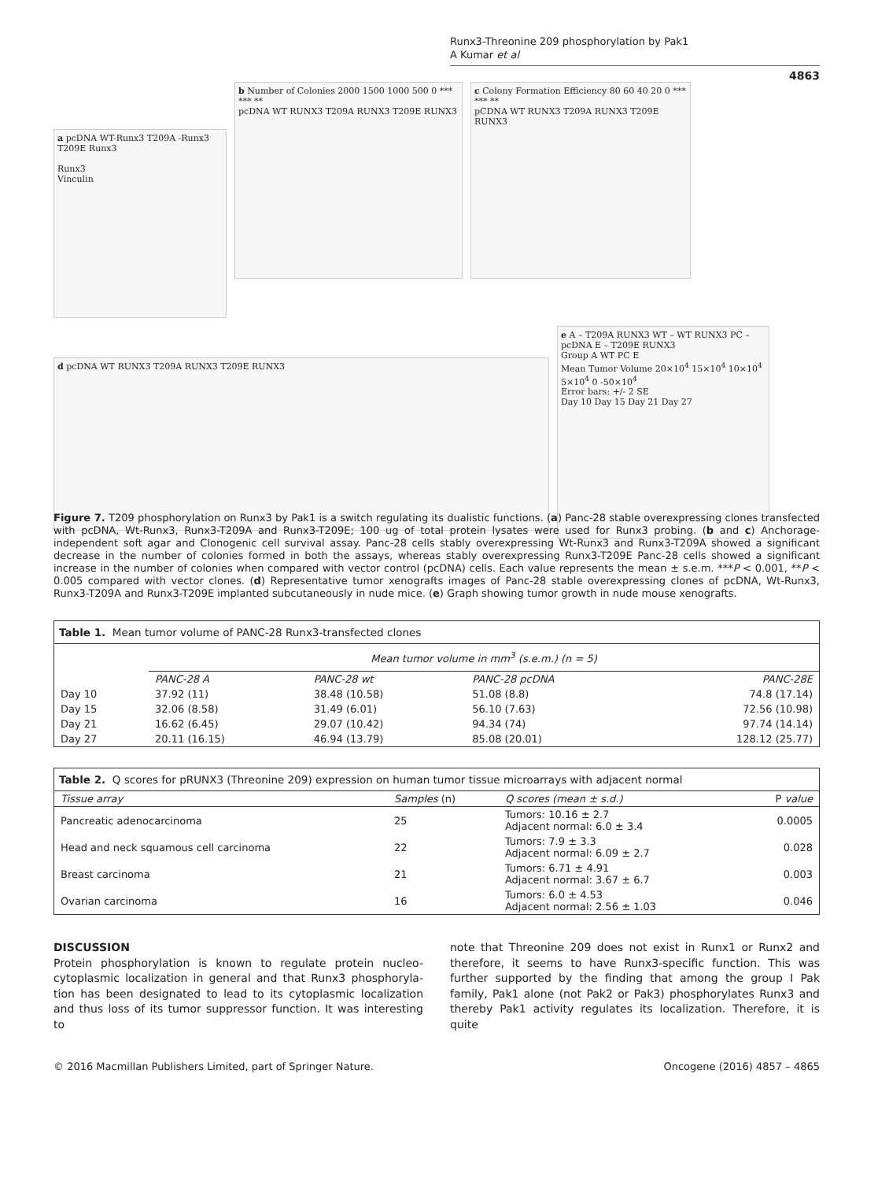Runx3-Threonine 209 phosphorylation by Pak1
A Kumar et al
4863
a pcDNA WT-Runx3 T209A -Runx3 T209E Runx3
Runx3
Vinculin
b Number of Colonies 2000 1500 1000 500 0 *** *** **
pcDNA WT RUNX3 T209A RUNX3 T209E RUNX3
c Colony Formation Efficiency 80 60 40 20 0 *** *** **
pCDNA WT RUNX3 T209A RUNX3 T209E RUNX3
d pcDNA WT RUNX3 T209A RUNX3 T209E RUNX3
e A – T209A RUNX3 WT – WT RUNX3 PC – pcDNA E – T209E RUNX3
Group A WT PC E
Mean Tumor Volume 20×10<sup>4</sup> 15×10<sup>4</sup> 10×10<sup>4</sup> 5×10<sup>4</sup> 0 -50×10<sup>4</sup>
Error bars: +/- 2 SE
Day 10 Day 15 Day 21 Day 27
Figure 7. T209 phosphorylation on Runx3 by Pak1 is a switch regulating its dualistic functions. (a) Panc-28 stable overexpressing clones transfected with pcDNA, Wt-Runx3, Runx3-T209A and Runx3-T209E; 100 ug of total protein lysates were used for Runx3 probing. (b and c) Anchorage-independent soft agar and Clonogenic cell survival assay. Panc-28 cells stably overexpressing Wt-Runx3 and Runx3-T209A showed a significant decrease in the number of colonies formed in both the assays, whereas stably overexpressing Runx3-T209E Panc-28 cells showed a significant increase in the number of colonies when compared with vector control (pcDNA) cells. Each value represents the mean ± s.e.m. ***P < 0.001, **P < 0.005 compared with vector clones. (d) Representative tumor xenografts images of Panc-28 stable overexpressing clones of pcDNA, Wt-Runx3, Runx3-T209A and Runx3-T209E implanted subcutaneously in nude mice. (e) Graph showing tumor growth in nude mouse xenografts.
Table 1. Mean tumor volume of PANC-28 Runx3-transfected clones
| | Mean tumor volume in mm<sup>3</sup> (s.e.m.) (n = 5) | | | |
| --- | --- | --- | --- | --- |
| | PANC-28 A | PANC-28 wt | PANC-28 pcDNA | PANC-28E |
| Day 10 | 37.92 (11) | 38.48 (10.58) | 51.08 (8.8) | 74.8 (17.14) |
| Day 15 | 32.06 (8.58) | 31.49 (6.01) | 56.10 (7.63) | 72.56 (10.98) |
| Day 21 | 16.62 (6.45) | 29.07 (10.42) | 94.34 (74) | 97.74 (14.14) |
| Day 27 | 20.11 (16.15) | 46.94 (13.79) | 85.08 (20.01) | 128.12 (25.77) |
Table 2. Q scores for pRUNX3 (Threonine 209) expression on human tumor tissue microarrays with adjacent normal
| Tissue array | Samples (n) | Q scores (mean ± s.d.) | P value |
| --- | --- | --- | --- |
| Pancreatic adenocarcinoma | 25 | Tumors: 10.16 ± 2.7 Adjacent normal: 6.0 ± 3.4 | 0.0005 |
| Head and neck squamous cell carcinoma | 22 | Tumors: 7.9 ± 3.3 Adjacent normal: 6.09 ± 2.7 | 0.028 |
| Breast carcinoma | 21 | Tumors: 6.71 ± 4.91 Adjacent normal: 3.67 ± 6.7 | 0.003 |
| Ovarian carcinoma | 16 | Tumors: 6.0 ± 4.53 Adjacent normal: 2.56 ± 1.03 | 0.046 |
DISCUSSION
Protein phosphorylation is known to regulate protein nucleo-cytoplasmic localization in general and that Runx3 phosphoryla-tion has been designated to lead to its cytoplasmic localization and thus loss of its tumor suppressor function. It was interesting to
note that Threonine 209 does not exist in Runx1 or Runx2 and therefore, it seems to have Runx3-specific function. This was further supported by the finding that among the group I Pak family, Pak1 alone (not Pak2 or Pak3) phosphorylates Runx3 and thereby Pak1 activity regulates its localization. Therefore, it is quite
© 2016 Macmillan Publishers Limited, part of Springer Nature. Oncogene (2016) 4857 – 4865